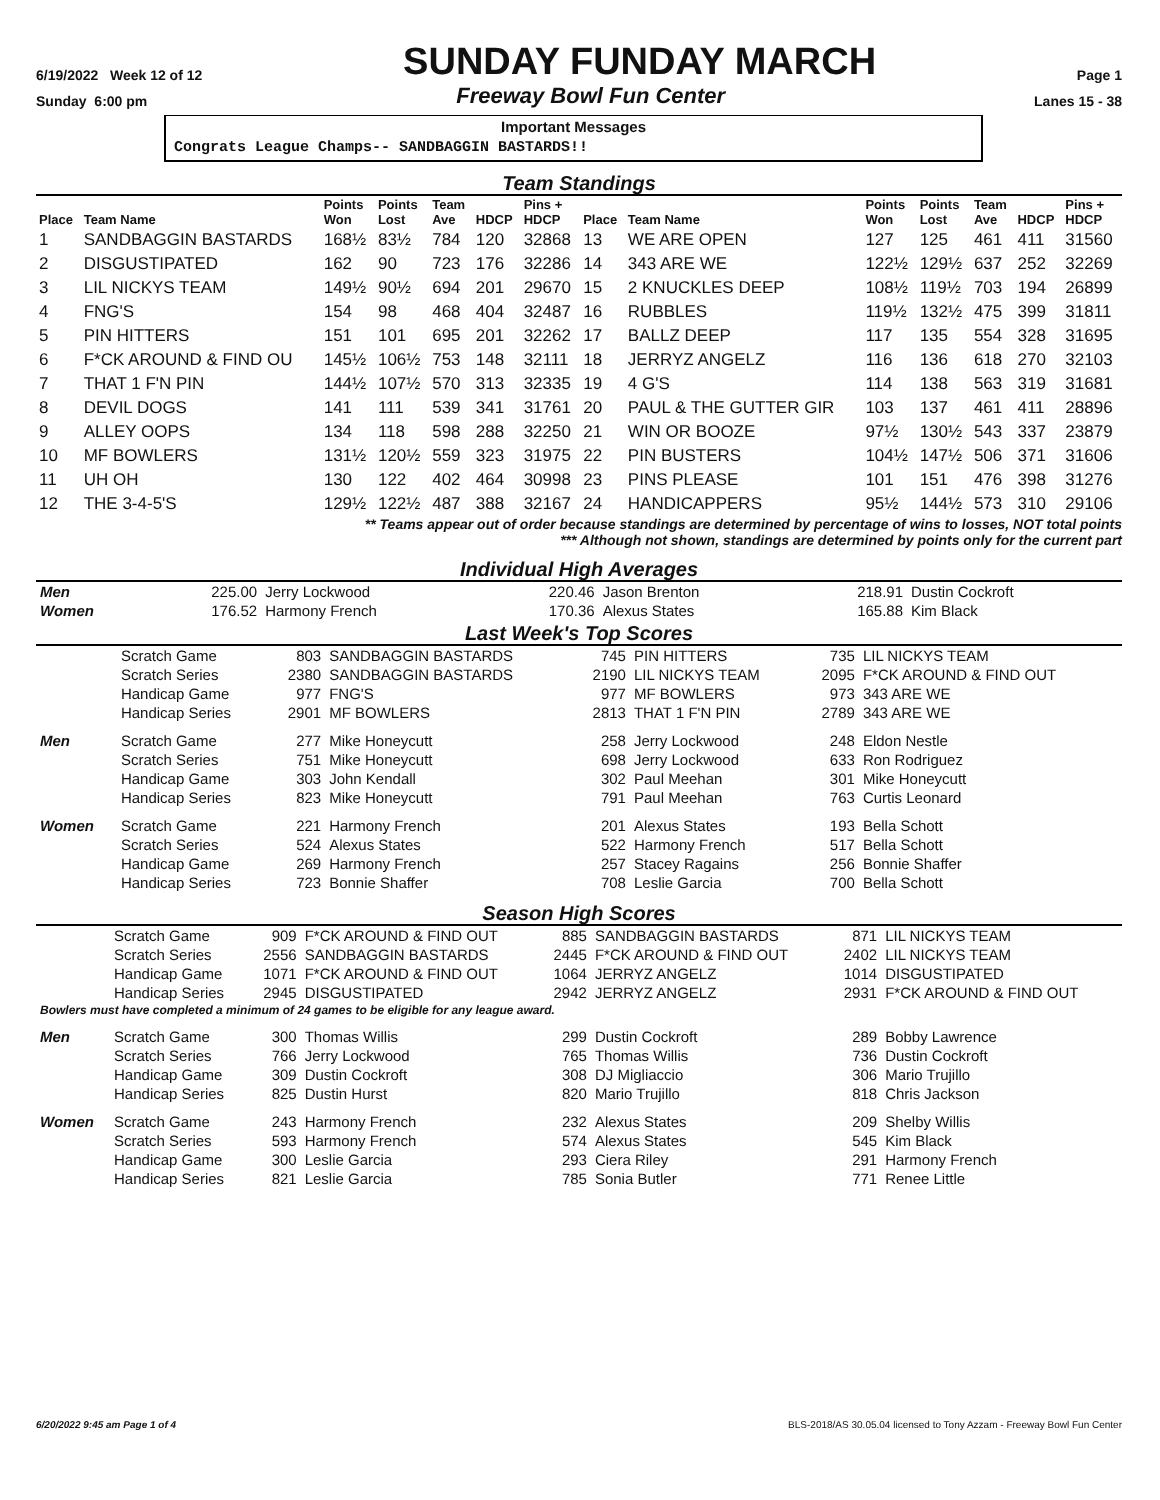6/19/2022 Week 12 of 12 SUNDAY FUNDAY MARCH Page 1
Sunday 6:00 pm Freeway Bowl Fun Center Lanes 15 - 38
Important Messages
Congrats League Champs-- SANDBAGGIN BASTARDS!!
Team Standings
| Place | Team Name | Points Won | Points Lost | Team Ave | HDCP | Pins + HDCP | Place | Team Name | Points Won | Points Lost | Team Ave | HDCP | Pins + HDCP |
| --- | --- | --- | --- | --- | --- | --- | --- | --- | --- | --- | --- | --- | --- |
| 1 | SANDBAGGIN BASTARDS | 168½ | 83½ | 784 | 120 | 32868 | 13 | WE ARE OPEN | 127 | 125 | 461 | 411 | 31560 |
| 2 | DISGUSTIPATED | 162 | 90 | 723 | 176 | 32286 | 14 | 343 ARE WE | 122½ | 129½ | 637 | 252 | 32269 |
| 3 | LIL NICKYS TEAM | 149½ | 90½ | 694 | 201 | 29670 | 15 | 2 KNUCKLES DEEP | 108½ | 119½ | 703 | 194 | 26899 |
| 4 | FNG'S | 154 | 98 | 468 | 404 | 32487 | 16 | RUBBLES | 119½ | 132½ | 475 | 399 | 31811 |
| 5 | PIN HITTERS | 151 | 101 | 695 | 201 | 32262 | 17 | BALLZ DEEP | 117 | 135 | 554 | 328 | 31695 |
| 6 | F*CK AROUND & FIND OU | 145½ | 106½ | 753 | 148 | 32111 | 18 | JERRYZ ANGELZ | 116 | 136 | 618 | 270 | 32103 |
| 7 | THAT 1 F'N PIN | 144½ | 107½ | 570 | 313 | 32335 | 19 | 4 G'S | 114 | 138 | 563 | 319 | 31681 |
| 8 | DEVIL DOGS | 141 | 111 | 539 | 341 | 31761 | 20 | PAUL & THE GUTTER GIR | 103 | 137 | 461 | 411 | 28896 |
| 9 | ALLEY OOPS | 134 | 118 | 598 | 288 | 32250 | 21 | WIN OR BOOZE | 97½ | 130½ | 543 | 337 | 23879 |
| 10 | MF BOWLERS | 131½ | 120½ | 559 | 323 | 31975 | 22 | PIN BUSTERS | 104½ | 147½ | 506 | 371 | 31606 |
| 11 | UH OH | 130 | 122 | 402 | 464 | 30998 | 23 | PINS PLEASE | 101 | 151 | 476 | 398 | 31276 |
| 12 | THE 3-4-5'S | 129½ | 122½ | 487 | 388 | 32167 | 24 | HANDICAPPERS | 95½ | 144½ | 573 | 310 | 29106 |
** Teams appear out of order because standings are determined by percentage of wins to losses, NOT total points
*** Although not shown, standings are determined by points only for the current part
Individual High Averages
| Men | 225.00 | Jerry Lockwood | 220.46 | Jason Brenton | 218.91 | Dustin Cockroft |
| Women | 176.52 | Harmony French | 170.36 | Alexus States | 165.88 | Kim Black |
Last Week's Top Scores
| | Scratch Game | 803 | SANDBAGGIN BASTARDS | 745 | PIN HITTERS | 735 | LIL NICKYS TEAM |
| | Scratch Series | 2380 | SANDBAGGIN BASTARDS | 2190 | LIL NICKYS TEAM | 2095 | F*CK AROUND & FIND OUT |
| | Handicap Game | 977 | FNG'S | 977 | MF BOWLERS | 973 | 343 ARE WE |
| | Handicap Series | 2901 | MF BOWLERS | 2813 | THAT 1 F'N PIN | 2789 | 343 ARE WE |
| Men | Scratch Game | 277 | Mike Honeycutt | 258 | Jerry Lockwood | 248 | Eldon Nestle |
| | Scratch Series | 751 | Mike Honeycutt | 698 | Jerry Lockwood | 633 | Ron Rodriguez |
| | Handicap Game | 303 | John Kendall | 302 | Paul Meehan | 301 | Mike Honeycutt |
| | Handicap Series | 823 | Mike Honeycutt | 791 | Paul Meehan | 763 | Curtis Leonard |
| Women | Scratch Game | 221 | Harmony French | 201 | Alexus States | 193 | Bella Schott |
| | Scratch Series | 524 | Alexus States | 522 | Harmony French | 517 | Bella Schott |
| | Handicap Game | 269 | Harmony French | 257 | Stacey Ragains | 256 | Bonnie Shaffer |
| | Handicap Series | 723 | Bonnie Shaffer | 708 | Leslie Garcia | 700 | Bella Schott |
Season High Scores
| | Scratch Game | 909 | F*CK AROUND & FIND OUT | 885 | SANDBAGGIN BASTARDS | 871 | LIL NICKYS TEAM |
| | Scratch Series | 2556 | SANDBAGGIN BASTARDS | 2445 | F*CK AROUND & FIND OUT | 2402 | LIL NICKYS TEAM |
| | Handicap Game | 1071 | F*CK AROUND & FIND OUT | 1064 | JERRYZ ANGELZ | 1014 | DISGUSTIPATED |
| | Handicap Series | 2945 | DISGUSTIPATED | 2942 | JERRYZ ANGELZ | 2931 | F*CK AROUND & FIND OUT |
| Bowlers must have completed a minimum of 24 games to be eligible for any league award. | | | | | | | |
| Men | Scratch Game | 300 | Thomas Willis | 299 | Dustin Cockroft | 289 | Bobby Lawrence |
| | Scratch Series | 766 | Jerry Lockwood | 765 | Thomas Willis | 736 | Dustin Cockroft |
| | Handicap Game | 309 | Dustin Cockroft | 308 | DJ Migliaccio | 306 | Mario Trujillo |
| | Handicap Series | 825 | Dustin Hurst | 820 | Mario Trujillo | 818 | Chris Jackson |
| Women | Scratch Game | 243 | Harmony French | 232 | Alexus States | 209 | Shelby Willis |
| | Scratch Series | 593 | Harmony French | 574 | Alexus States | 545 | Kim Black |
| | Handicap Game | 300 | Leslie Garcia | 293 | Ciera Riley | 291 | Harmony French |
| | Handicap Series | 821 | Leslie Garcia | 785 | Sonia Butler | 771 | Renee Little |
6/20/2022 9:45 am Page 1 of 4 BLS-2018/AS 30.05.04 licensed to Tony Azzam - Freeway Bowl Fun Center